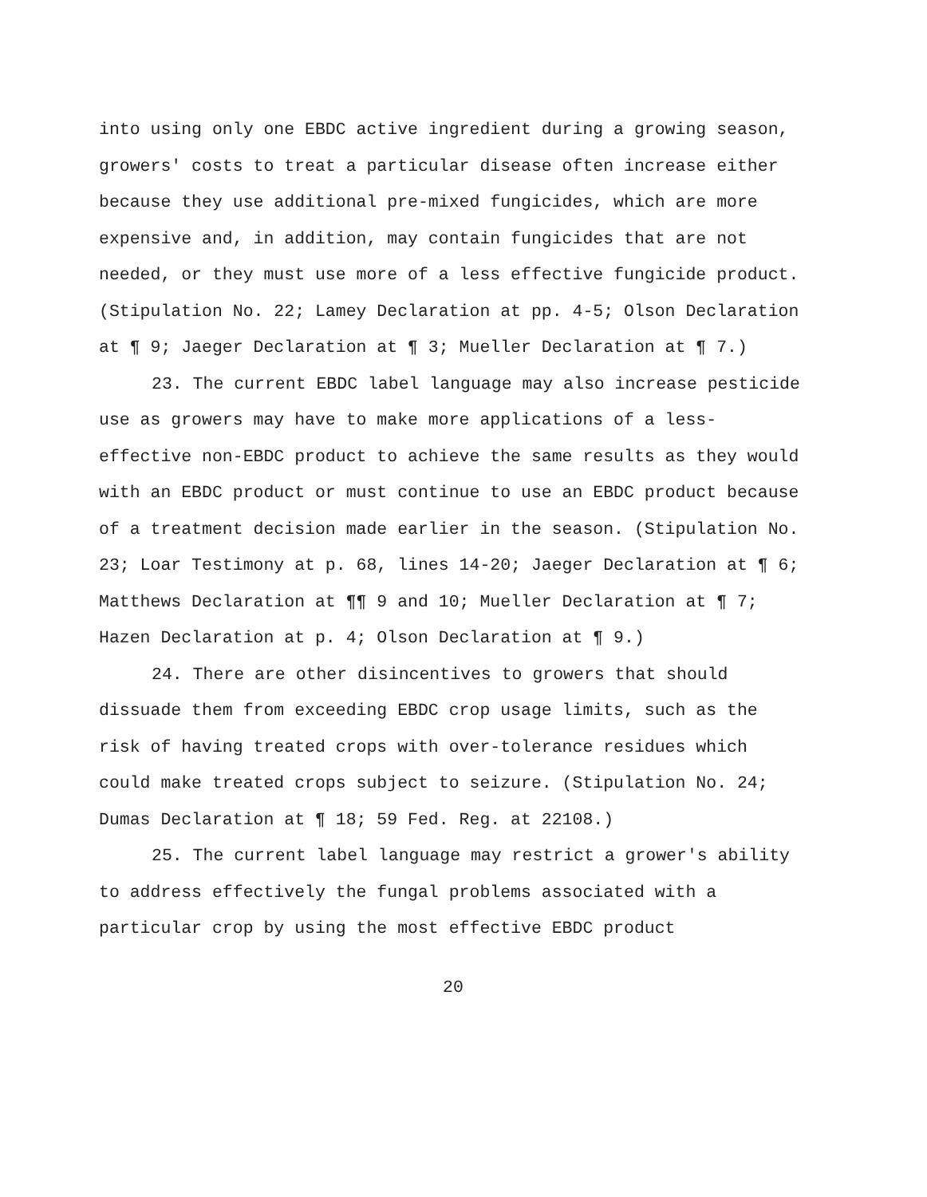into using only one EBDC active ingredient during a growing season, growers' costs to treat a particular disease often increase either because they use additional pre-mixed fungicides, which are more expensive and, in addition, may contain fungicides that are not needed, or they must use more of a less effective fungicide product. (Stipulation No. 22; Lamey Declaration at pp. 4-5; Olson Declaration at ¶ 9; Jaeger Declaration at ¶ 3; Mueller Declaration at ¶ 7.)
23. The current EBDC label language may also increase pesticide use as growers may have to make more applications of a less-effective non-EBDC product to achieve the same results as they would with an EBDC product or must continue to use an EBDC product because of a treatment decision made earlier in the season. (Stipulation No. 23; Loar Testimony at p. 68, lines 14-20; Jaeger Declaration at ¶ 6; Matthews Declaration at ¶¶ 9 and 10; Mueller Declaration at ¶ 7; Hazen Declaration at p. 4; Olson Declaration at ¶ 9.)
24. There are other disincentives to growers that should dissuade them from exceeding EBDC crop usage limits, such as the risk of having treated crops with over-tolerance residues which could make treated crops subject to seizure. (Stipulation No. 24; Dumas Declaration at ¶ 18; 59 Fed. Reg. at 22108.)
25. The current label language may restrict a grower's ability to address effectively the fungal problems associated with a particular crop by using the most effective EBDC product
20